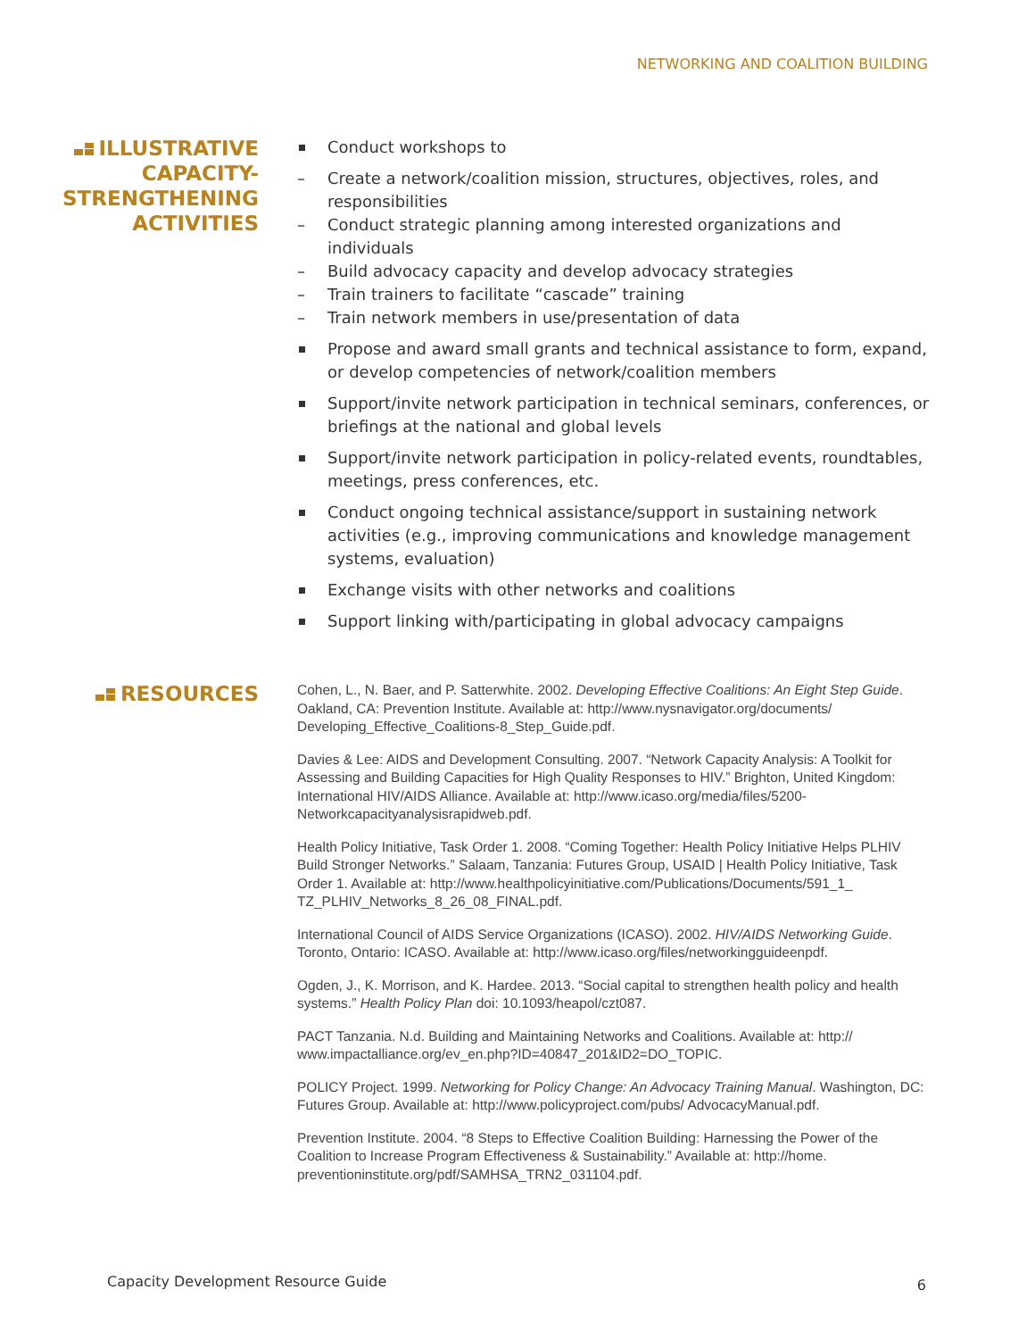NETWORKING AND COALITION BUILDING
ILLUSTRATIVE CAPACITY-STRENGTHENING ACTIVITIES
Conduct workshops to
– Create a network/coalition mission, structures, objectives, roles, and responsibilities
– Conduct strategic planning among interested organizations and individuals
– Build advocacy capacity and develop advocacy strategies
– Train trainers to facilitate “cascade” training
– Train network members in use/presentation of data
Propose and award small grants and technical assistance to form, expand, or develop competencies of network/coalition members
Support/invite network participation in technical seminars, conferences, or briefings at the national and global levels
Support/invite network participation in policy-related events, roundtables, meetings, press conferences, etc.
Conduct ongoing technical assistance/support in sustaining network activities (e.g., improving communications and knowledge management systems, evaluation)
Exchange visits with other networks and coalitions
Support linking with/participating in global advocacy campaigns
RESOURCES
Cohen, L., N. Baer, and P. Satterwhite. 2002. Developing Effective Coalitions: An Eight Step Guide. Oakland, CA: Prevention Institute. Available at: http://www.nysnavigator.org/documents/ Developing_Effective_Coalitions-8_Step_Guide.pdf.
Davies & Lee: AIDS and Development Consulting. 2007. “Network Capacity Analysis: A Toolkit for Assessing and Building Capacities for High Quality Responses to HIV.” Brighton, United Kingdom: International HIV/AIDS Alliance. Available at: http://www.icaso.org/media/files/5200-Networkcapacityanalysisrapidweb.pdf.
Health Policy Initiative, Task Order 1. 2008. “Coming Together: Health Policy Initiative Helps PLHIV Build Stronger Networks.” Salaam, Tanzania: Futures Group, USAID | Health Policy Initiative, Task Order 1. Available at: http://www.healthpolicyinitiative.com/Publications/Documents/591_1_ TZ_PLHIV_Networks_8_26_08_FINAL.pdf.
International Council of AIDS Service Organizations (ICASO). 2002. HIV/AIDS Networking Guide. Toronto, Ontario: ICASO. Available at: http://www.icaso.org/files/networkingguideenpdf.
Ogden, J., K. Morrison, and K. Hardee. 2013. “Social capital to strengthen health policy and health systems.” Health Policy Plan doi: 10.1093/heapol/czt087.
PACT Tanzania. N.d. Building and Maintaining Networks and Coalitions. Available at: http:// www.impactalliance.org/ev_en.php?ID=40847_201&ID2=DO_TOPIC.
POLICY Project. 1999. Networking for Policy Change: An Advocacy Training Manual. Washington, DC: Futures Group. Available at: http://www.policyproject.com/pubs/ AdvocacyManual.pdf.
Prevention Institute. 2004. “8 Steps to Effective Coalition Building: Harnessing the Power of the Coalition to Increase Program Effectiveness & Sustainability.” Available at: http://home. preventioninstitute.org/pdf/SAMHSA_TRN2_031104.pdf.
Capacity Development Resource Guide
6